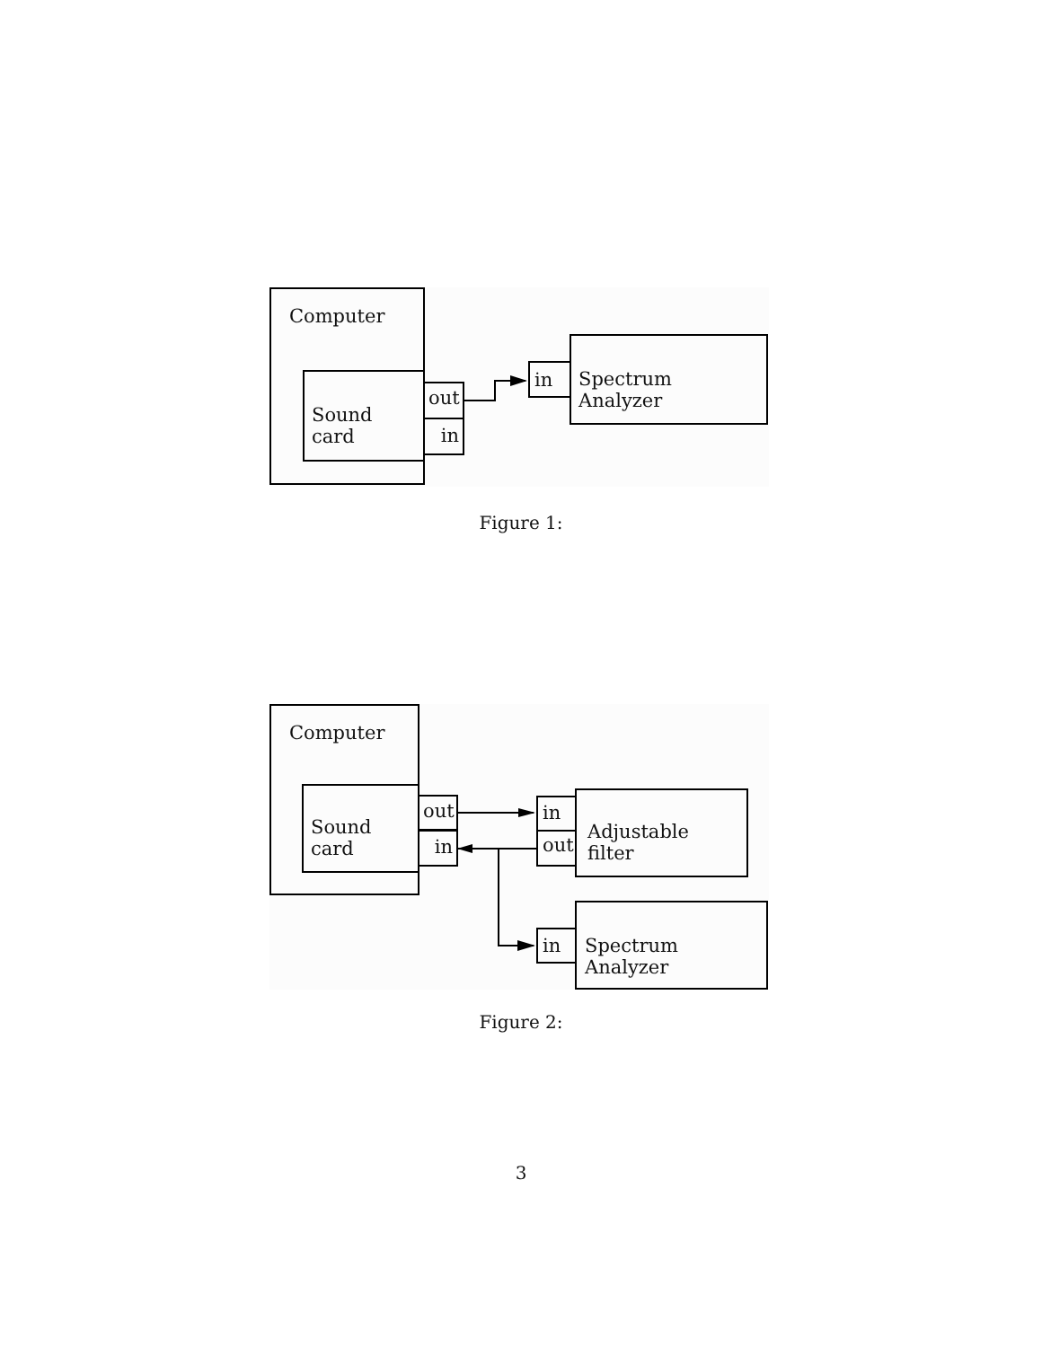Computer
Sound card
out
in
in
Spectrum Analyzer
Figure 1:
Computer
Sound card out
in
in
out
Adjustable filter
in
Spectrum Analyzer
Figure 2:
3